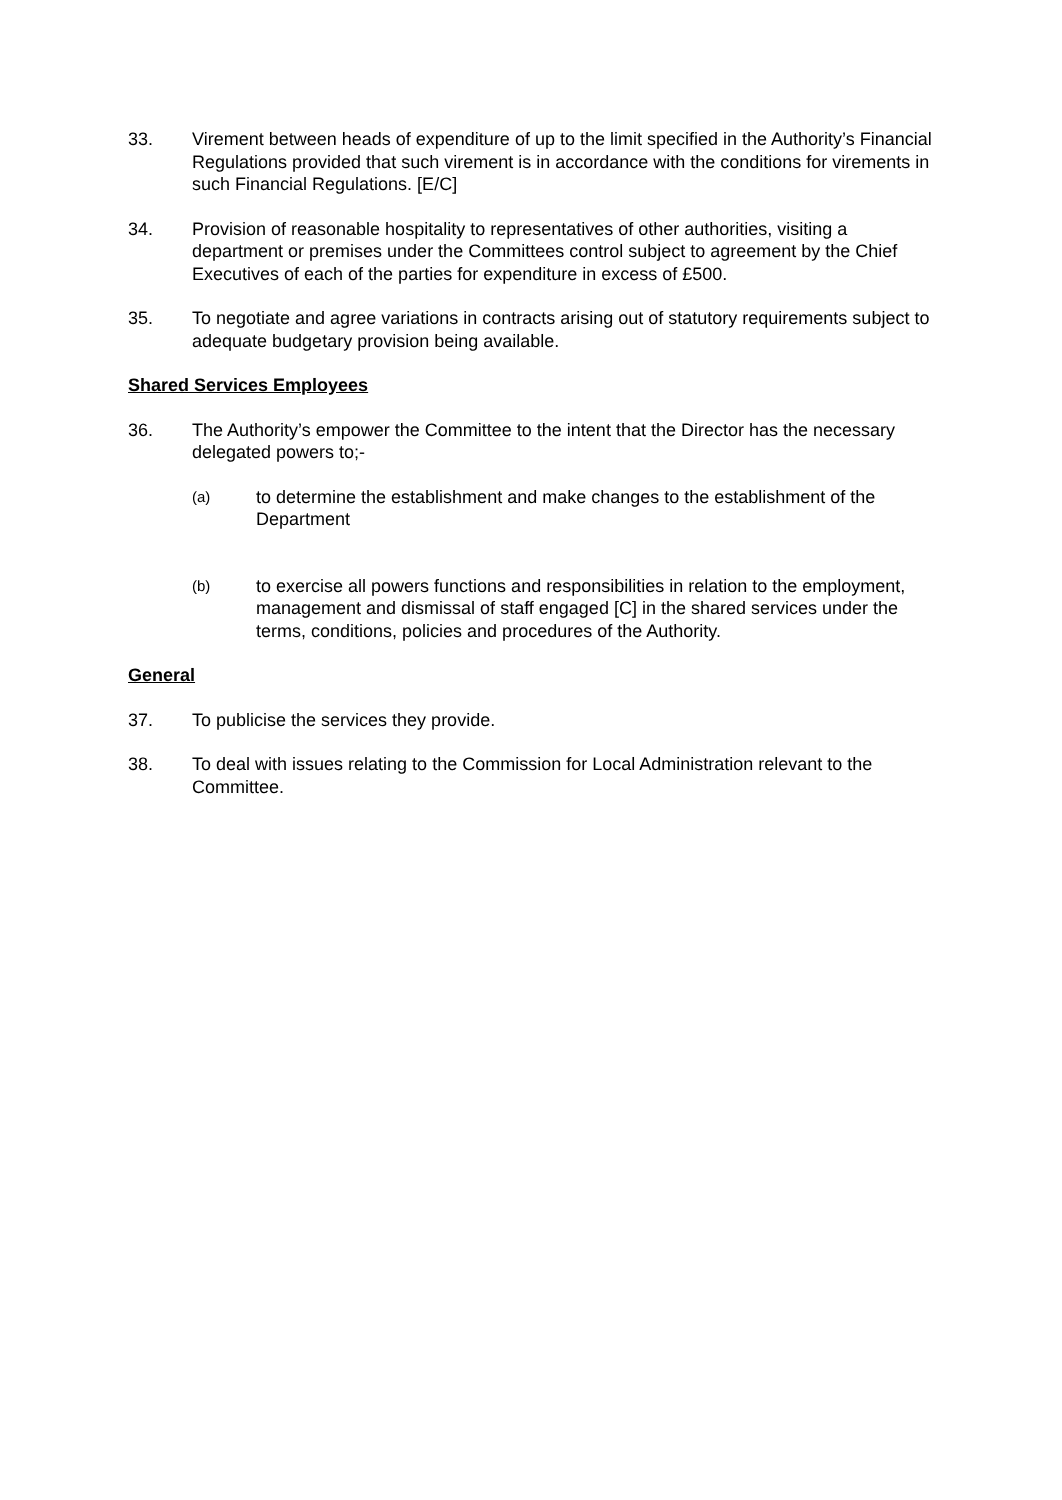33. Virement between heads of expenditure of up to the limit specified in the Authority’s Financial Regulations provided that such virement is in accordance with the conditions for virements in such Financial Regulations. [E/C]
34. Provision of reasonable hospitality to representatives of other authorities, visiting a department or premises under the Committees control subject to agreement by the Chief Executives of each of the parties for expenditure in excess of £500.
35. To negotiate and agree variations in contracts arising out of statutory requirements subject to adequate budgetary provision being available.
Shared Services Employees
36. The Authority’s empower the Committee to the intent that the Director has the necessary delegated powers to;-
(a)
to determine the establishment and make changes to the establishment of the Department
(b)
to exercise all powers functions and responsibilities in relation to the employment, management and dismissal of staff engaged [C] in the shared services under the terms, conditions, policies and procedures of the Authority.
General
37. To publicise the services they provide.
38. To deal with issues relating to the Commission for Local Administration relevant to the Committee.